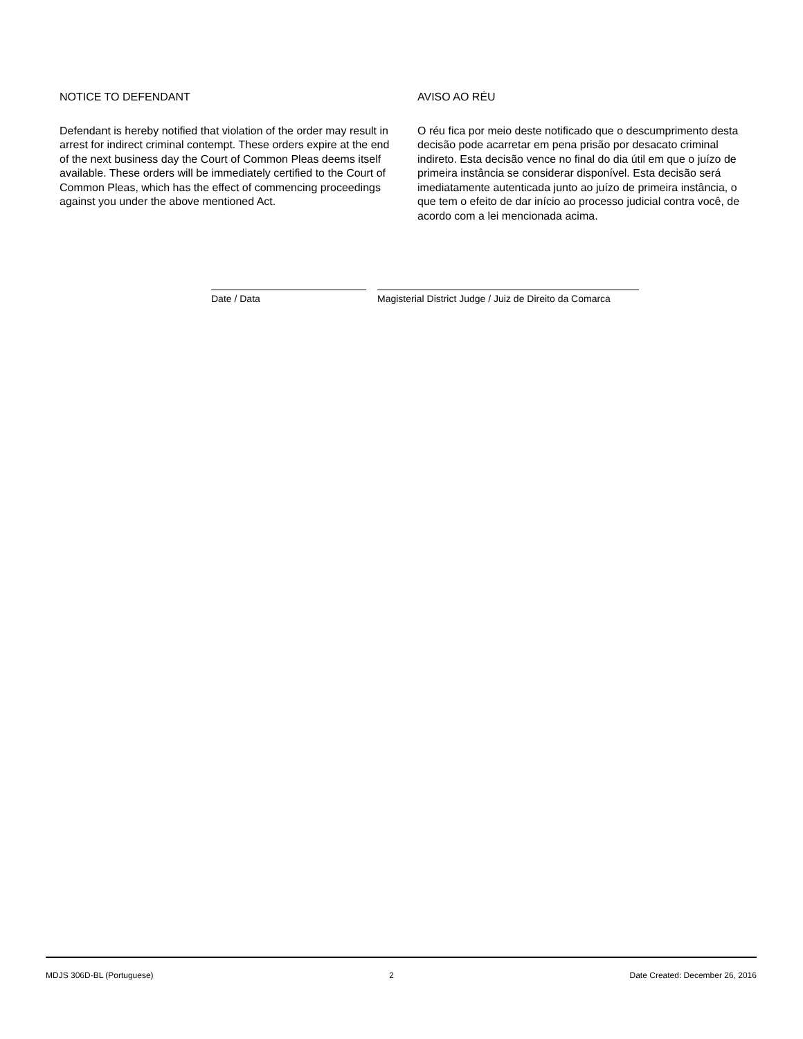NOTICE TO DEFENDANT
Defendant is hereby notified that violation of the order may result in arrest for indirect criminal contempt. These orders expire at the end of the next business day the Court of Common Pleas deems itself available. These orders will be immediately certified to the Court of Common Pleas, which has the effect of commencing proceedings against you under the above mentioned Act.
AVISO AO RÉU
O réu fica por meio deste notificado que o descumprimento desta decisão pode acarretar em pena prisão por desacato criminal indireto. Esta decisão vence no final do dia útil em que o juízo de primeira instância se considerar disponível. Esta decisão será imediatamente autenticada junto ao juízo de primeira instância, o que tem o efeito de dar início ao processo judicial contra você, de acordo com a lei mencionada acima.
Date / Data Magisterial District Judge / Juiz de Direito da Comarca
MDJS 306D-BL (Portuguese) 2 Date Created: December 26, 2016